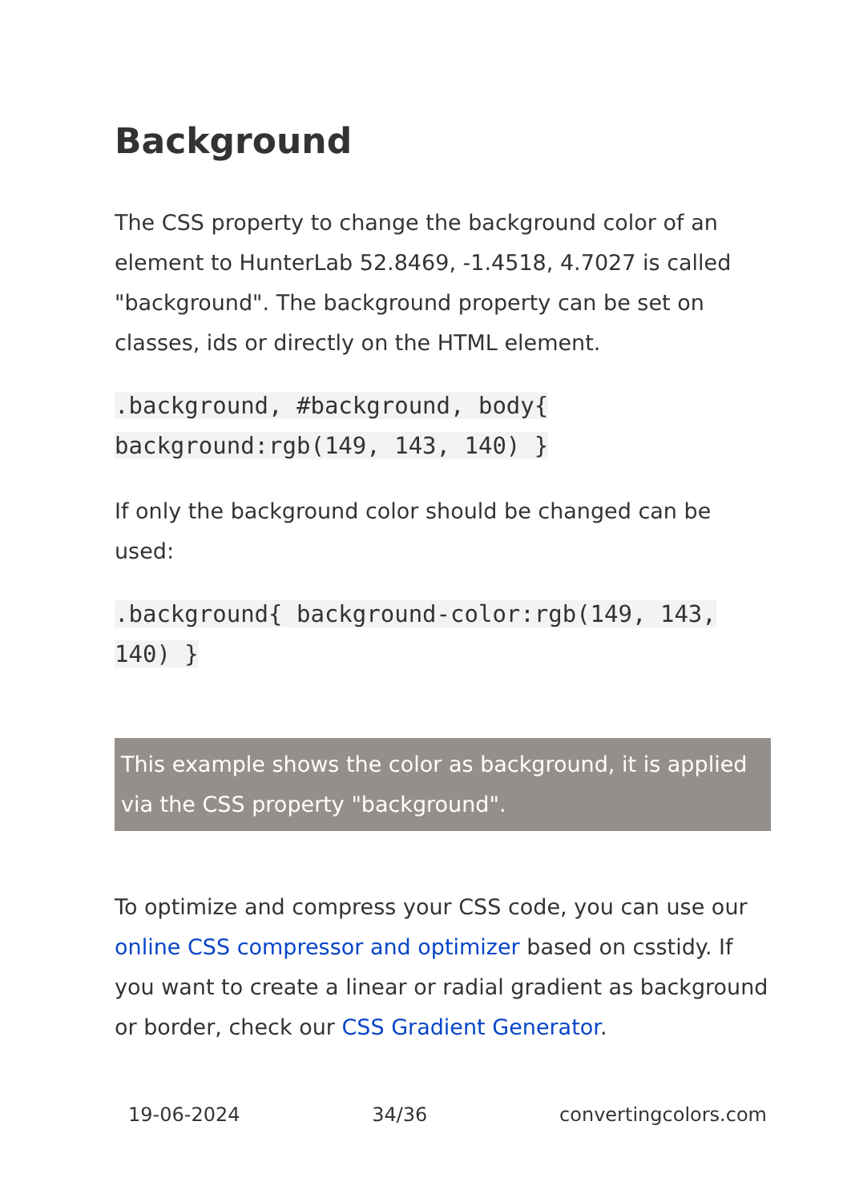Background
The CSS property to change the background color of an element to HunterLab 52.8469, -1.4518, 4.7027 is called "background". The background property can be set on classes, ids or directly on the HTML element.
.background, #background, body{ background:rgb(149, 143, 140) }
If only the background color should be changed can be used:
.background{ background-color:rgb(149, 143, 140) }
This example shows the color as background, it is applied via the CSS property "background".
To optimize and compress your CSS code, you can use our online CSS compressor and optimizer based on csstidy. If you want to create a linear or radial gradient as background or border, check our CSS Gradient Generator.
19-06-2024 34/36 convertingcolors.com